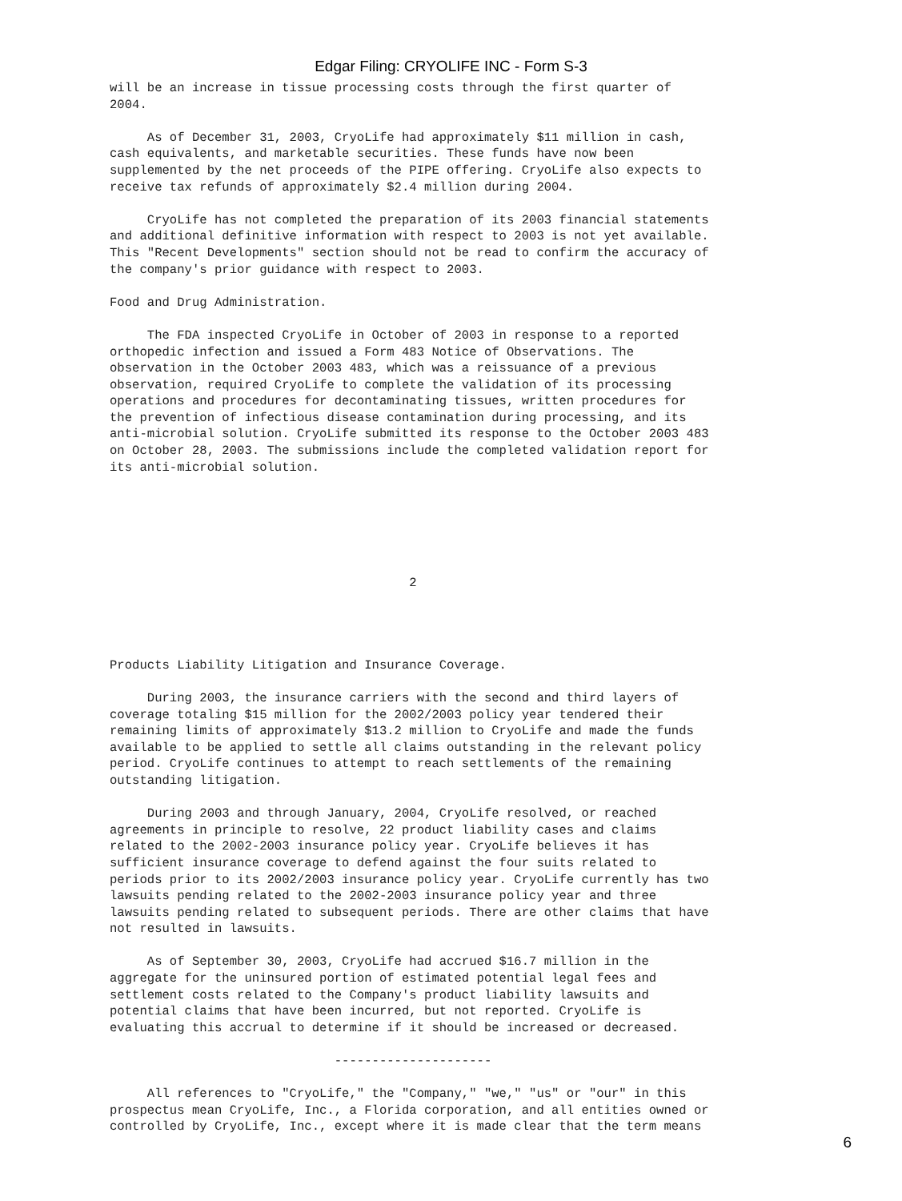Edgar Filing: CRYOLIFE INC - Form S-3
will be an increase in tissue processing costs through the first quarter of
2004.

     As of December 31, 2003, CryoLife had approximately $11 million in cash,
cash equivalents, and marketable securities. These funds have now been
supplemented by the net proceeds of the PIPE offering. CryoLife also expects to
receive tax refunds of approximately $2.4 million during 2004.

     CryoLife has not completed the preparation of its 2003 financial statements
and additional definitive information with respect to 2003 is not yet available.
This "Recent Developments" section should not be read to confirm the accuracy of
the company's prior guidance with respect to 2003.

Food and Drug Administration.

     The FDA inspected CryoLife in October of 2003 in response to a reported
orthopedic infection and issued a Form 483 Notice of Observations. The
observation in the October 2003 483, which was a reissuance of a previous
observation, required CryoLife to complete the validation of its processing
operations and procedures for decontaminating tissues, written procedures for
the prevention of infectious disease contamination during processing, and its
anti-microbial solution. CryoLife submitted its response to the October 2003 483
on October 28, 2003. The submissions include the completed validation report for
its anti-microbial solution.






                                        2




Products Liability Litigation and Insurance Coverage.

     During 2003, the insurance carriers with the second and third layers of
coverage totaling $15 million for the 2002/2003 policy year tendered their
remaining limits of approximately $13.2 million to CryoLife and made the funds
available to be applied to settle all claims outstanding in the relevant policy
period. CryoLife continues to attempt to reach settlements of the remaining
outstanding litigation.

     During 2003 and through January, 2004, CryoLife resolved, or reached
agreements in principle to resolve, 22 product liability cases and claims
related to the 2002-2003 insurance policy year. CryoLife believes it has
sufficient insurance coverage to defend against the four suits related to
periods prior to its 2002/2003 insurance policy year. CryoLife currently has two
lawsuits pending related to the 2002-2003 insurance policy year and three
lawsuits pending related to subsequent periods. There are other claims that have
not resulted in lawsuits.

     As of September 30, 2003, CryoLife had accrued $16.7 million in the
aggregate for the uninsured portion of estimated potential legal fees and
settlement costs related to the Company's product liability lawsuits and
potential claims that have been incurred, but not reported. CryoLife is
evaluating this accrual to determine if it should be increased or decreased.

                              ---------------------

     All references to "CryoLife," the "Company," "we," "us" or "our" in this
prospectus mean CryoLife, Inc., a Florida corporation, and all entities owned or
controlled by CryoLife, Inc., except where it is made clear that the term means
6